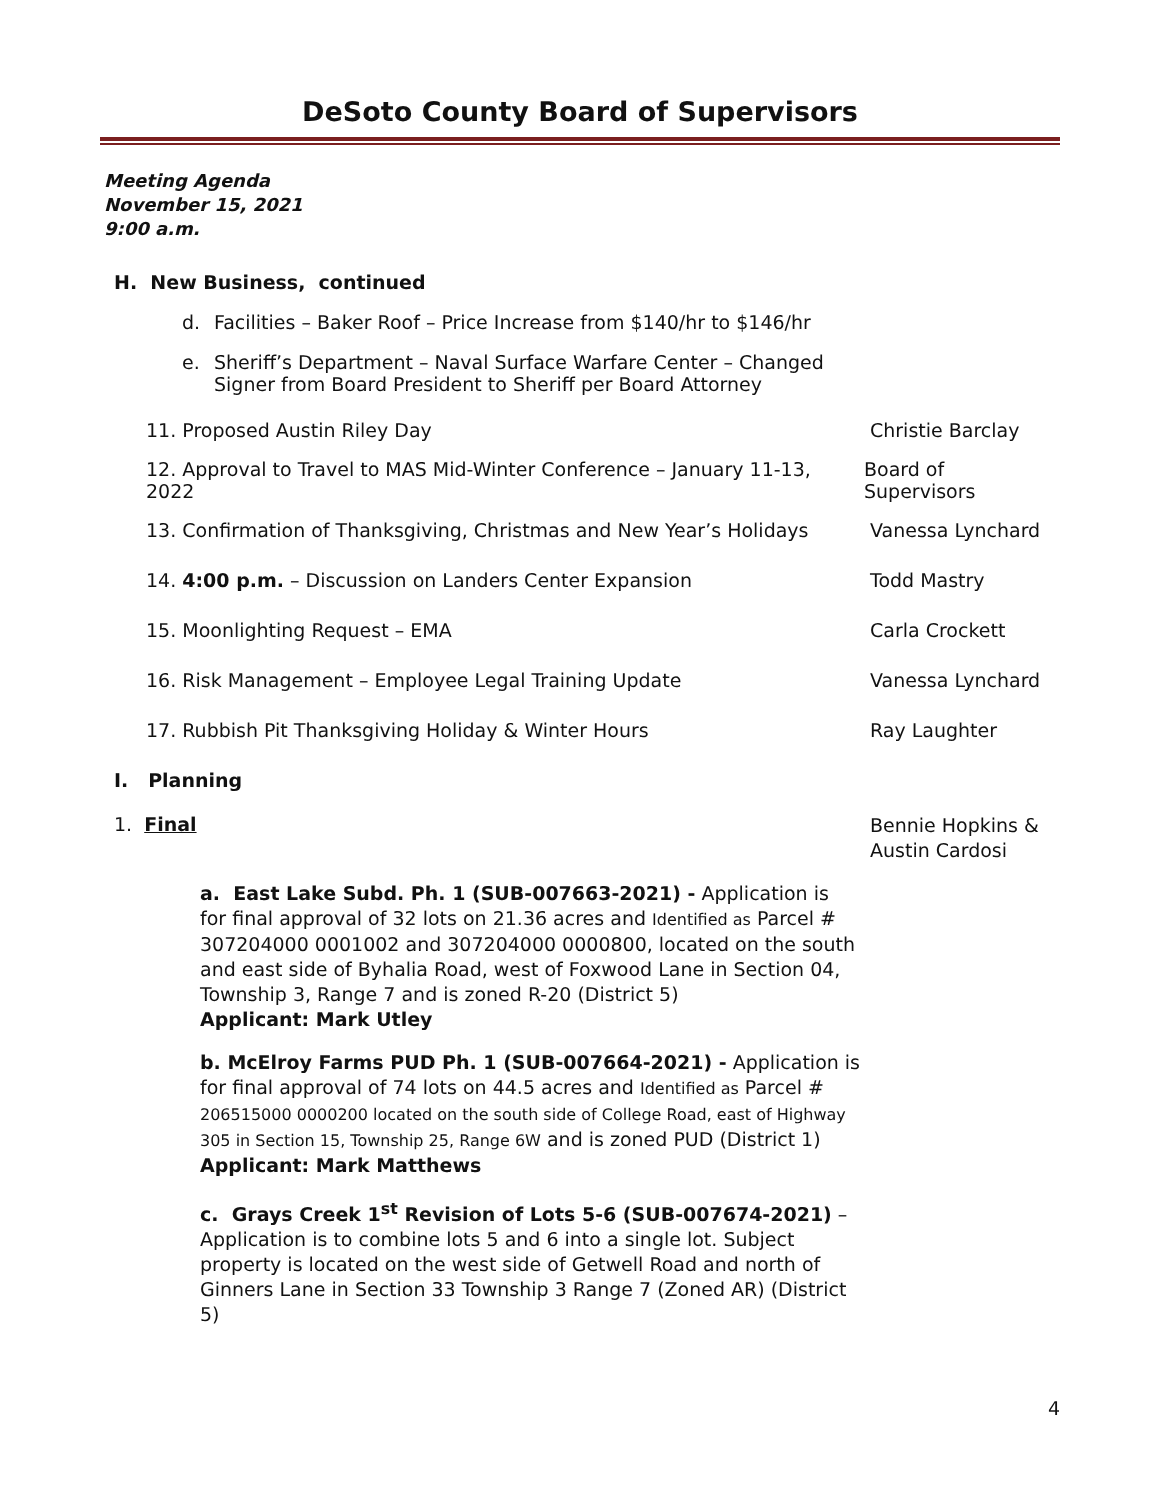DeSoto County Board of Supervisors
Meeting Agenda
November 15, 2021
9:00 a.m.
H. New Business, continued
d. Facilities – Baker Roof – Price Increase from $140/hr to $146/hr
e. Sheriff’s Department – Naval Surface Warfare Center – Changed
Signer from Board President to Sheriff per Board Attorney
11. Proposed Austin Riley Day Christie Barclay
12. Approval to Travel to MAS Mid-Winter Conference – January 11-13, 2022 Board of Supervisors
13. Confirmation of Thanksgiving, Christmas and New Year’s Holidays Vanessa Lynchard
14. 4:00 p.m. – Discussion on Landers Center Expansion Todd Mastry
15. Moonlighting Request – EMA Carla Crockett
16. Risk Management – Employee Legal Training Update Vanessa Lynchard
17. Rubbish Pit Thanksgiving Holiday & Winter Hours Ray Laughter
I. Planning
1. Final Bennie Hopkins &
Austin Cardosi
a. East Lake Subd. Ph. 1 (SUB-007663-2021) - Application is for final approval of 32 lots on 21.36 acres and Identified as Parcel # 307204000 0001002 and 307204000 0000800, located on the south and east side of Byhalia Road, west of Foxwood Lane in Section 04, Township 3, Range 7 and is zoned R-20 (District 5)
Applicant: Mark Utley
b. McElroy Farms PUD Ph. 1 (SUB-007664-2021) - Application is for final approval of 74 lots on 44.5 acres and Identified as Parcel # 206515000 0000200 located on the south side of College Road, east of Highway 305 in Section 15, Township 25, Range 6W and is zoned PUD (District 1)
Applicant: Mark Matthews
c. Grays Creek 1<sup>st</sup> Revision of Lots 5-6 (SUB-007674-2021) – Application is to combine lots 5 and 6 into a single lot. Subject property is located on the west side of Getwell Road and north of Ginners Lane in Section 33 Township 3 Range 7 (Zoned AR) (District 5)
4